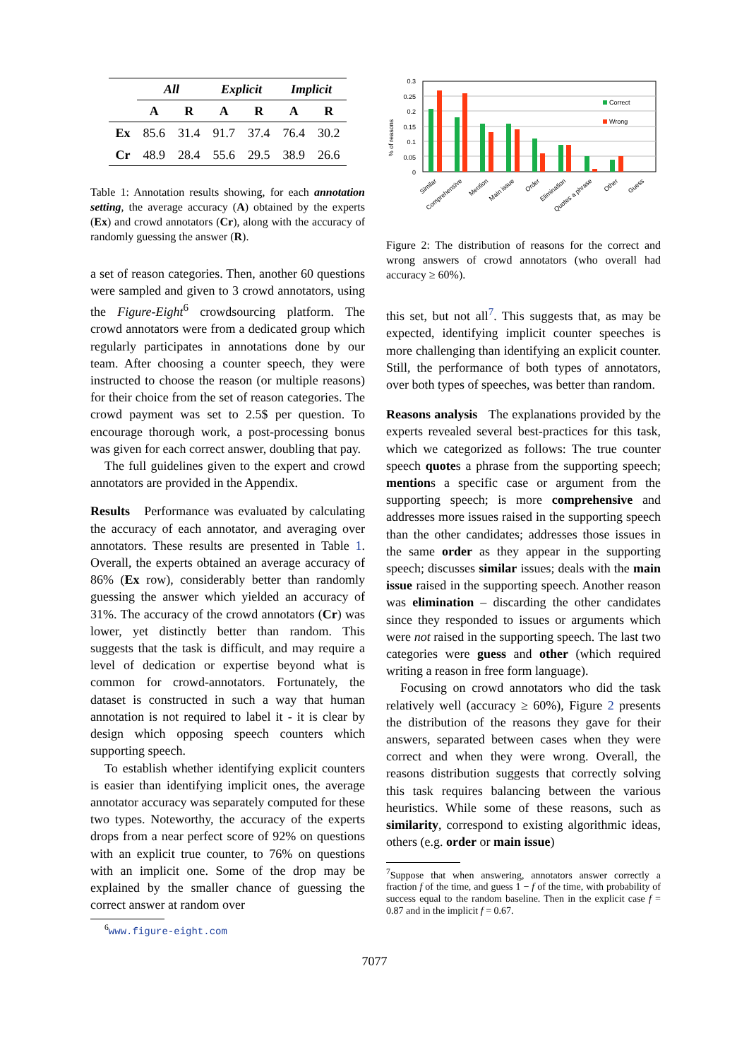| | All | | Explicit | | Implicit | |
| --- | --- | --- | --- | --- | --- | --- |
| | A | R | A | R | A | R |
| Ex | 85.6 | 31.4 | 91.7 | 37.4 | 76.4 | 30.2 |
| Cr | 48.9 | 28.4 | 55.6 | 29.5 | 38.9 | 26.6 |
Table 1: Annotation results showing, for each annotation setting, the average accuracy (A) obtained by the experts (Ex) and crowd annotators (Cr), along with the accuracy of randomly guessing the answer (R).
a set of reason categories. Then, another 60 questions were sampled and given to 3 crowd annotators, using the Figure-Eight<sup>6</sup> crowdsourcing platform. The crowd annotators were from a dedicated group which regularly participates in annotations done by our team. After choosing a counter speech, they were instructed to choose the reason (or multiple reasons) for their choice from the set of reason categories. The crowd payment was set to 2.5$ per question. To encourage thorough work, a post-processing bonus was given for each correct answer, doubling that pay.
The full guidelines given to the expert and crowd annotators are provided in the Appendix.
Results Performance was evaluated by calculating the accuracy of each annotator, and averaging over annotators. These results are presented in Table 1. Overall, the experts obtained an average accuracy of 86% (Ex row), considerably better than randomly guessing the answer which yielded an accuracy of 31%. The accuracy of the crowd annotators (Cr) was lower, yet distinctly better than random. This suggests that the task is difficult, and may require a level of dedication or expertise beyond what is common for crowd-annotators. Fortunately, the dataset is constructed in such a way that human annotation is not required to label it - it is clear by design which opposing speech counters which supporting speech.
To establish whether identifying explicit counters is easier than identifying implicit ones, the average annotator accuracy was separately computed for these two types. Noteworthy, the accuracy of the experts drops from a near perfect score of 92% on questions with an explicit true counter, to 76% on questions with an implicit one. Some of the drop may be explained by the smaller chance of guessing the correct answer at random over
<sup>6</sup> www.figure-eight.com
% of reasons
0.3
0.25
0.2
0.15
0.1
0.05
0
Correct
Wrong
Similar
Comprehensive
Mention
Main issue
Order
Elimination
Quotes a phrase
Other
Guess
Figure 2: The distribution of reasons for the correct and wrong answers of crowd annotators (who overall had accuracy ≥ 60%).
this set, but not all<sup>7</sup>. This suggests that, as may be expected, identifying implicit counter speeches is more challenging than identifying an explicit counter. Still, the performance of both types of annotators, over both types of speeches, was better than random.
Reasons analysis The explanations provided by the experts revealed several best-practices for this task, which we categorized as follows: The true counter speech quotes a phrase from the supporting speech; mentions a specific case or argument from the supporting speech; is more comprehensive and addresses more issues raised in the supporting speech than the other candidates; addresses those issues in the same order as they appear in the supporting speech; discusses similar issues; deals with the main issue raised in the supporting speech. Another reason was elimination – discarding the other candidates since they responded to issues or arguments which were not raised in the supporting speech. The last two categories were guess and other (which required writing a reason in free form language).
Focusing on crowd annotators who did the task relatively well (accuracy ≥ 60%), Figure 2 presents the distribution of the reasons they gave for their answers, separated between cases when they were correct and when they were wrong. Overall, the reasons distribution suggests that correctly solving this task requires balancing between the various heuristics. While some of these reasons, such as similarity, correspond to existing algorithmic ideas, others (e.g. order or main issue)
<sup>7</sup> Suppose that when answering, annotators answer correctly a fraction f of the time, and guess 1 − f of the time, with probability of success equal to the random baseline. Then in the explicit case f = 0.87 and in the implicit f = 0.67.
7077